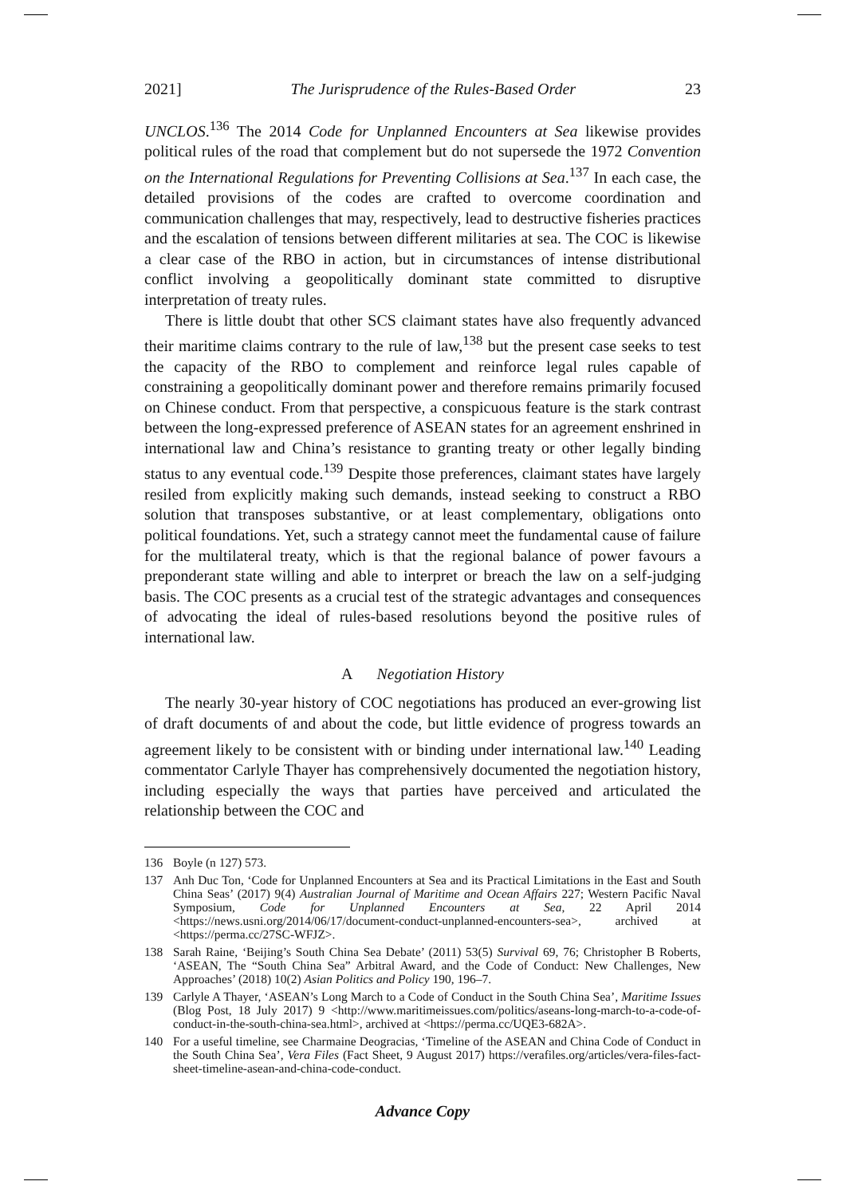2021] The Jurisprudence of the Rules-Based Order 23
UNCLOS.<sup>136</sup> The 2014 Code for Unplanned Encounters at Sea likewise provides political rules of the road that complement but do not supersede the 1972 Convention on the International Regulations for Preventing Collisions at Sea.<sup>137</sup> In each case, the detailed provisions of the codes are crafted to overcome coordination and communication challenges that may, respectively, lead to destructive fisheries practices and the escalation of tensions between different militaries at sea. The COC is likewise a clear case of the RBO in action, but in circumstances of intense distributional conflict involving a geopolitically dominant state committed to disruptive interpretation of treaty rules.
There is little doubt that other SCS claimant states have also frequently advanced their maritime claims contrary to the rule of law,<sup>138</sup> but the present case seeks to test the capacity of the RBO to complement and reinforce legal rules capable of constraining a geopolitically dominant power and therefore remains primarily focused on Chinese conduct. From that perspective, a conspicuous feature is the stark contrast between the long-expressed preference of ASEAN states for an agreement enshrined in international law and China’s resistance to granting treaty or other legally binding status to any eventual code.<sup>139</sup> Despite those preferences, claimant states have largely resiled from explicitly making such demands, instead seeking to construct a RBO solution that transposes substantive, or at least complementary, obligations onto political foundations. Yet, such a strategy cannot meet the fundamental cause of failure for the multilateral treaty, which is that the regional balance of power favours a preponderant state willing and able to interpret or breach the law on a self-judging basis. The COC presents as a crucial test of the strategic advantages and consequences of advocating the ideal of rules-based resolutions beyond the positive rules of international law.
A Negotiation History
The nearly 30-year history of COC negotiations has produced an ever-growing list of draft documents of and about the code, but little evidence of progress towards an agreement likely to be consistent with or binding under international law.<sup>140</sup> Leading commentator Carlyle Thayer has comprehensively documented the negotiation history, including especially the ways that parties have perceived and articulated the relationship between the COC and
136 Boyle (n 127) 573.
137 Anh Duc Ton, ‘Code for Unplanned Encounters at Sea and its Practical Limitations in the East and South China Seas’ (2017) 9(4) Australian Journal of Maritime and Ocean Affairs 227; Western Pacific Naval Symposium, Code for Unplanned Encounters at Sea, 22 April 2014 <https://news.usni.org/2014/06/17/document-conduct-unplanned-encounters-sea>, archived at <https://perma.cc/27SC-WFJZ>.
138 Sarah Raine, ‘Beijing’s South China Sea Debate’ (2011) 53(5) Survival 69, 76; Christopher B Roberts, ‘ASEAN, The “South China Sea” Arbitral Award, and the Code of Conduct: New Challenges, New Approaches’ (2018) 10(2) Asian Politics and Policy 190, 196–7.
139 Carlyle A Thayer, ‘ASEAN’s Long March to a Code of Conduct in the South China Sea’, Maritime Issues (Blog Post, 18 July 2017) 9 <http://www.maritimeissues.com/politics/aseans-long-march-to-a-code-of-conduct-in-the-south-china-sea.html>, archived at <https://perma.cc/UQE3-682A>.
140 For a useful timeline, see Charmaine Deogracias, ‘Timeline of the ASEAN and China Code of Conduct in the South China Sea’, Vera Files (Fact Sheet, 9 August 2017) https://verafiles.org/articles/vera-files-fact-sheet-timeline-asean-and-china-code-conduct.
Advance Copy